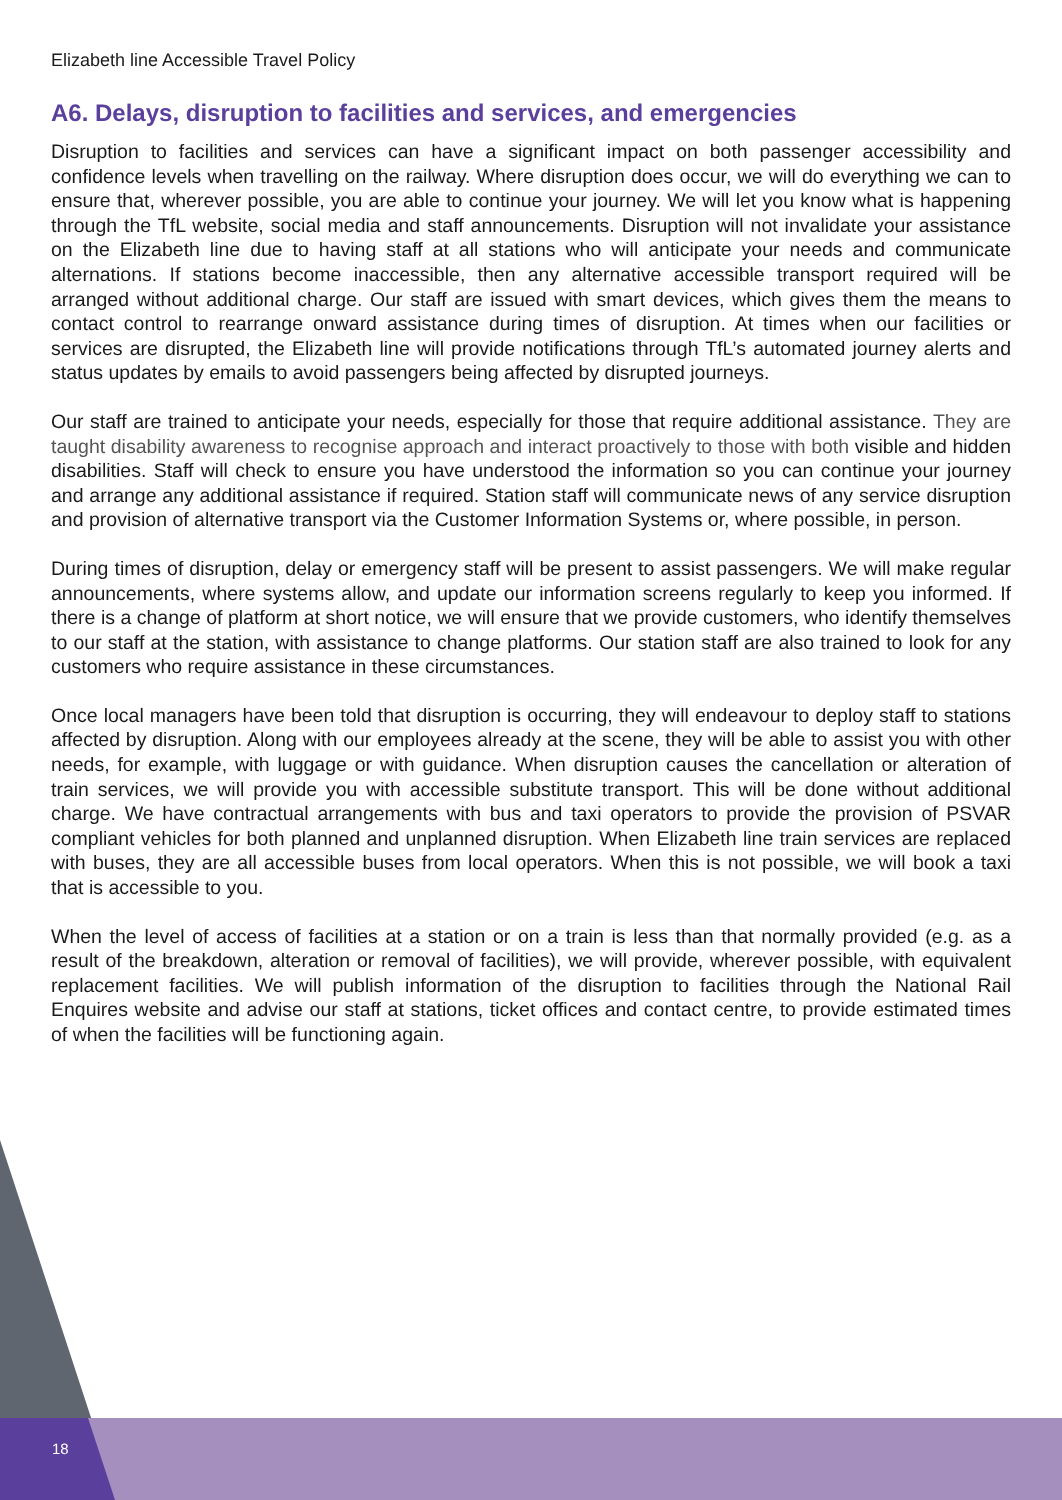Elizabeth line Accessible Travel Policy
A6. Delays, disruption to facilities and services, and emergencies
Disruption to facilities and services can have a significant impact on both passenger accessibility and confidence levels when travelling on the railway. Where disruption does occur, we will do everything we can to ensure that, wherever possible, you are able to continue your journey. We will let you know what is happening through the TfL website, social media and staff announcements. Disruption will not invalidate your assistance on the Elizabeth line due to having staff at all stations who will anticipate your needs and communicate alternations. If stations become inaccessible, then any alternative accessible transport required will be arranged without additional charge. Our staff are issued with smart devices, which gives them the means to contact control to rearrange onward assistance during times of disruption. At times when our facilities or services are disrupted, the Elizabeth line will provide notifications through TfL’s automated journey alerts and status updates by emails to avoid passengers being affected by disrupted journeys.
Our staff are trained to anticipate your needs, especially for those that require additional assistance. They are taught disability awareness to recognise approach and interact proactively to those with both visible and hidden disabilities. Staff will check to ensure you have understood the information so you can continue your journey and arrange any additional assistance if required. Station staff will communicate news of any service disruption and provision of alternative transport via the Customer Information Systems or, where possible, in person.
During times of disruption, delay or emergency staff will be present to assist passengers. We will make regular announcements, where systems allow, and update our information screens regularly to keep you informed. If there is a change of platform at short notice, we will ensure that we provide customers, who identify themselves to our staff at the station, with assistance to change platforms. Our station staff are also trained to look for any customers who require assistance in these circumstances.
Once local managers have been told that disruption is occurring, they will endeavour to deploy staff to stations affected by disruption. Along with our employees already at the scene, they will be able to assist you with other needs, for example, with luggage or with guidance. When disruption causes the cancellation or alteration of train services, we will provide you with accessible substitute transport. This will be done without additional charge. We have contractual arrangements with bus and taxi operators to provide the provision of PSVAR compliant vehicles for both planned and unplanned disruption. When Elizabeth line train services are replaced with buses, they are all accessible buses from local operators. When this is not possible, we will book a taxi that is accessible to you.
When the level of access of facilities at a station or on a train is less than that normally provided (e.g. as a result of the breakdown, alteration or removal of facilities), we will provide, wherever possible, with equivalent replacement facilities. We will publish information of the disruption to facilities through the National Rail Enquires website and advise our staff at stations, ticket offices and contact centre, to provide estimated times of when the facilities will be functioning again.
18